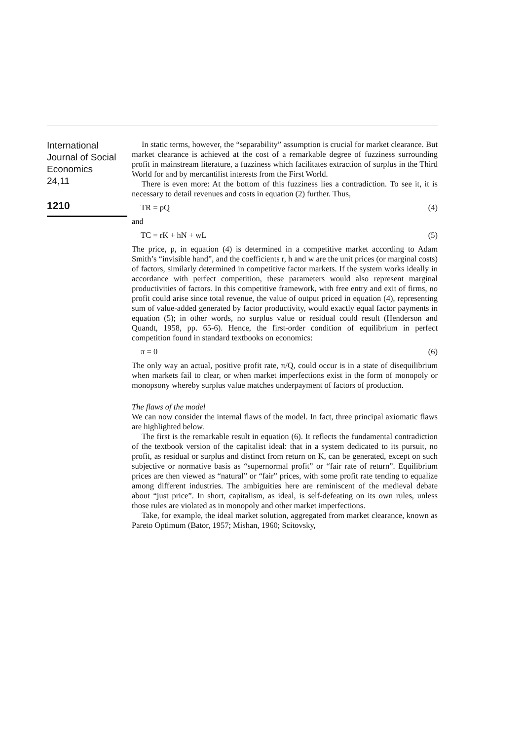International Journal of Social Economics
24,11
1210
In static terms, however, the “separability” assumption is crucial for market clearance. But market clearance is achieved at the cost of a remarkable degree of fuzziness surrounding profit in mainstream literature, a fuzziness which facilitates extraction of surplus in the Third World for and by mercantilist interests from the First World.
There is even more: At the bottom of this fuzziness lies a contradiction. To see it, it is necessary to detail revenues and costs in equation (2) further. Thus,
TR = pQ (4)
and
TC = rK + hN + wL (5)
The price, p, in equation (4) is determined in a competitive market according to Adam Smith’s “invisible hand”, and the coefficients r, h and w are the unit prices (or marginal costs) of factors, similarly determined in competitive factor markets. If the system works ideally in accordance with perfect competition, these parameters would also represent marginal productivities of factors. In this competitive framework, with free entry and exit of firms, no profit could arise since total revenue, the value of output priced in equation (4), representing sum of value-added generated by factor productivity, would exactly equal factor payments in equation (5); in other words, no surplus value or residual could result (Henderson and Quandt, 1958, pp. 65-6). Hence, the first-order condition of equilibrium in perfect competition found in standard textbooks on economics:
π = 0 (6)
The only way an actual, positive profit rate, π/Q, could occur is in a state of disequilibrium when markets fail to clear, or when market imperfections exist in the form of monopoly or monopsony whereby surplus value matches underpayment of factors of production.
The flaws of the model
We can now consider the internal flaws of the model. In fact, three principal axiomatic flaws are highlighted below.
The first is the remarkable result in equation (6). It reflects the fundamental contradiction of the textbook version of the capitalist ideal: that in a system dedicated to its pursuit, no profit, as residual or surplus and distinct from return on K, can be generated, except on such subjective or normative basis as “supernormal profit” or “fair rate of return”. Equilibrium prices are then viewed as “natural” or “fair” prices, with some profit rate tending to equalize among different industries. The ambiguities here are reminiscent of the medieval debate about “just price”. In short, capitalism, as ideal, is self-defeating on its own rules, unless those rules are violated as in monopoly and other market imperfections.
Take, for example, the ideal market solution, aggregated from market clearance, known as Pareto Optimum (Bator, 1957; Mishan, 1960; Scitovsky,